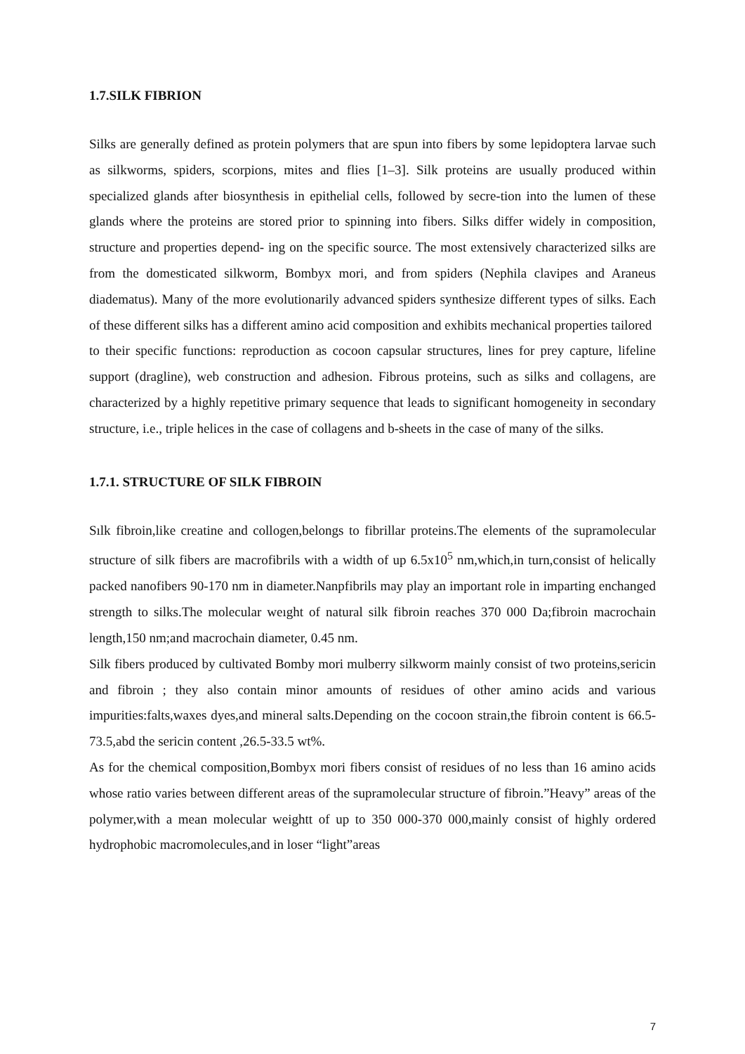1.7.SILK FIBRION
Silks are generally defined as protein polymers that are spun into fibers by some lepidoptera larvae such as silkworms, spiders, scorpions, mites and flies [1–3]. Silk proteins are usually produced within specialized glands after biosynthesis in epithelial cells, followed by secre-tion into the lumen of these glands where the proteins are stored prior to spinning into fibers. Silks differ widely in composition, structure and properties depend- ing on the specific source. The most extensively characterized silks are from the domesticated silkworm, Bombyx mori, and from spiders (Nephila clavipes and Araneus diadematus). Many of the more evolutionarily advanced spiders synthesize different types of silks. Each of these different silks has a different amino acid composition and exhibits mechanical properties tailored
to their specific functions: reproduction as cocoon capsular structures, lines for prey capture, lifeline support (dragline), web construction and adhesion. Fibrous proteins, such as silks and collagens, are characterized by a highly repetitive primary sequence that leads to significant homogeneity in secondary structure, i.e., triple helices in the case of collagens and b-sheets in the case of many of the silks.
1.7.1. STRUCTURE OF SILK FIBROIN
Sılk fibroin,like creatine and collogen,belongs to fibrillar proteins.The elements of the supramolecular structure of silk fibers are macrofibrils with a width of up 6.5x10<sup>5</sup> nm,which,in turn,consist of helically packed nanofibers 90-170 nm in diameter.Nanpfibrils may play an important role in imparting enchanged strength to silks.The molecular weıght of natural silk fibroin reaches 370 000 Da;fibroin macrochain length,150 nm;and macrochain diameter, 0.45 nm.
Silk fibers produced by cultivated Bomby mori mulberry silkworm mainly consist of two proteins,sericin and fibroin ; they also contain minor amounts of residues of other amino acids and various impurities:falts,waxes dyes,and mineral salts.Depending on the cocoon strain,the fibroin content is 66.5-73.5,abd the sericin content ,26.5-33.5 wt%.
As for the chemical composition,Bombyx mori fibers consist of residues of no less than 16 amino acids whose ratio varies between different areas of the supramolecular structure of fibroin.”Heavy” areas of the polymer,with a mean molecular weightt of up to 350 000-370 000,mainly consist of highly ordered hydrophobic macromolecules,and in loser “light”areas
7